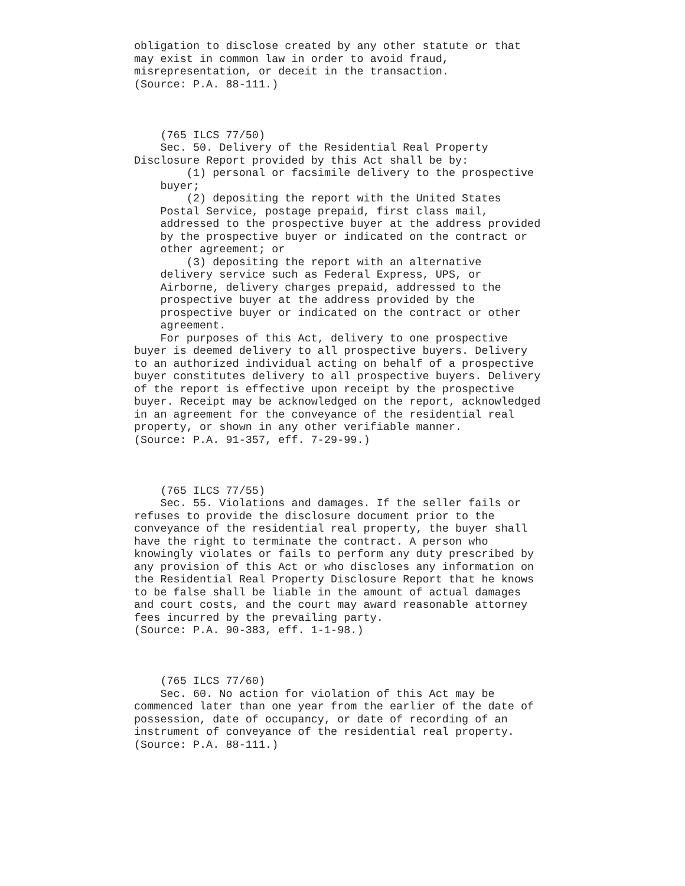obligation to disclose created by any other statute or that
may exist in common law in order to avoid fraud,
misrepresentation, or deceit in the transaction.
(Source: P.A. 88-111.)



    (765 ILCS 77/50)
    Sec. 50. Delivery of the Residential Real Property
Disclosure Report provided by this Act shall be by:
        (1) personal or facsimile delivery to the prospective
    buyer;
        (2) depositing the report with the United States
    Postal Service, postage prepaid, first class mail,
    addressed to the prospective buyer at the address provided
    by the prospective buyer or indicated on the contract or
    other agreement; or
        (3) depositing the report with an alternative
    delivery service such as Federal Express, UPS, or
    Airborne, delivery charges prepaid, addressed to the
    prospective buyer at the address provided by the
    prospective buyer or indicated on the contract or other
    agreement.
    For purposes of this Act, delivery to one prospective
buyer is deemed delivery to all prospective buyers. Delivery
to an authorized individual acting on behalf of a prospective
buyer constitutes delivery to all prospective buyers. Delivery
of the report is effective upon receipt by the prospective
buyer. Receipt may be acknowledged on the report, acknowledged
in an agreement for the conveyance of the residential real
property, or shown in any other verifiable manner.
(Source: P.A. 91-357, eff. 7-29-99.)



    (765 ILCS 77/55)
    Sec. 55. Violations and damages. If the seller fails or
refuses to provide the disclosure document prior to the
conveyance of the residential real property, the buyer shall
have the right to terminate the contract. A person who
knowingly violates or fails to perform any duty prescribed by
any provision of this Act or who discloses any information on
the Residential Real Property Disclosure Report that he knows
to be false shall be liable in the amount of actual damages
and court costs, and the court may award reasonable attorney
fees incurred by the prevailing party.
(Source: P.A. 90-383, eff. 1-1-98.)



    (765 ILCS 77/60)
    Sec. 60. No action for violation of this Act may be
commenced later than one year from the earlier of the date of
possession, date of occupancy, or date of recording of an
instrument of conveyance of the residential real property.
(Source: P.A. 88-111.)